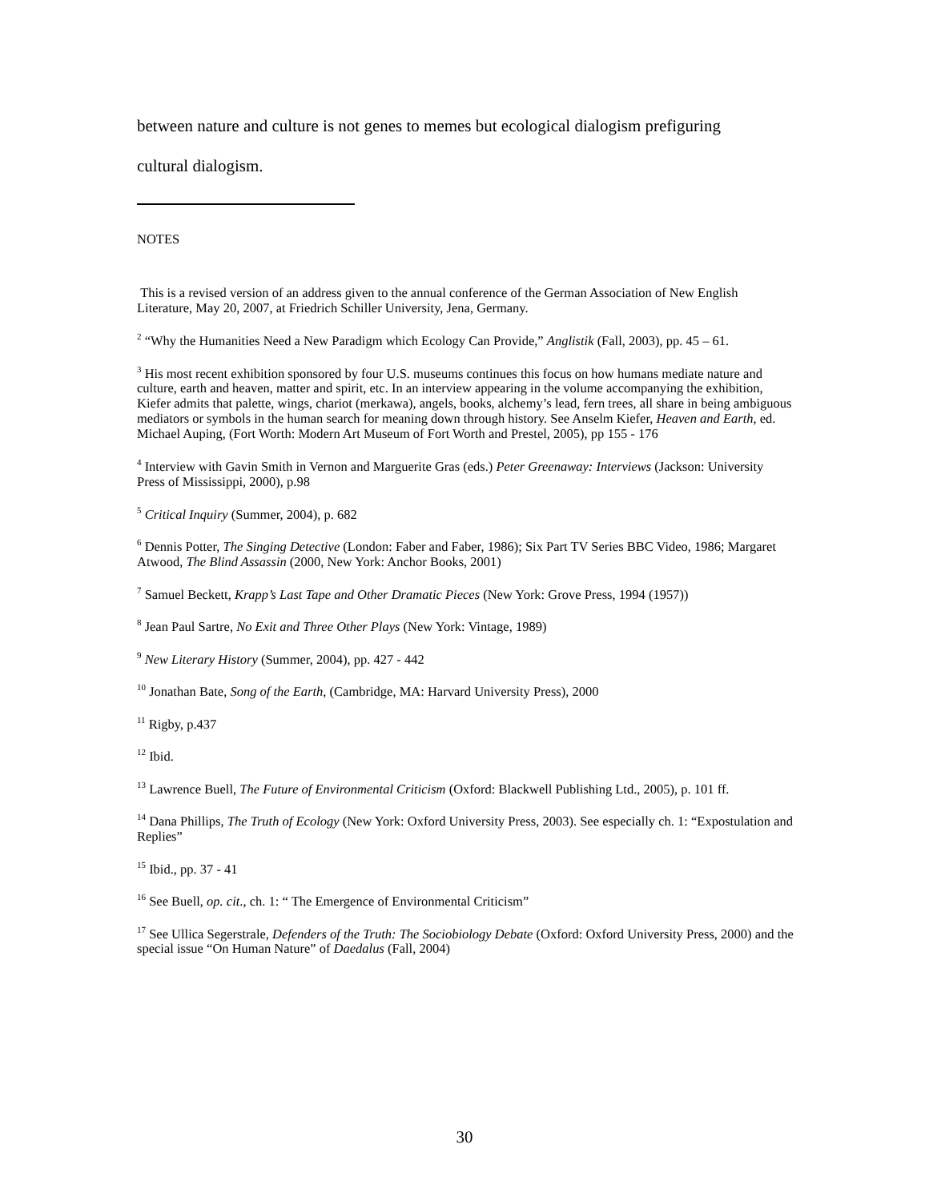between nature and culture is not genes to memes but ecological dialogism prefiguring
cultural dialogism.
NOTES
This is a revised version of an address given to the annual conference of the German Association of New English Literature, May 20, 2007, at Friedrich Schiller University, Jena, Germany.
<sup>2</sup> “Why the Humanities Need a New Paradigm which Ecology Can Provide,” Anglistik (Fall, 2003), pp. 45 – 61.
<sup>3</sup> His most recent exhibition sponsored by four U.S. museums continues this focus on how humans mediate nature and culture, earth and heaven, matter and spirit, etc. In an interview appearing in the volume accompanying the exhibition, Kiefer admits that palette, wings, chariot (merkawa), angels, books, alchemy’s lead, fern trees, all share in being ambiguous mediators or symbols in the human search for meaning down through history. See Anselm Kiefer, Heaven and Earth, ed. Michael Auping, (Fort Worth: Modern Art Museum of Fort Worth and Prestel, 2005), pp 155 - 176
<sup>4</sup> Interview with Gavin Smith in Vernon and Marguerite Gras (eds.) Peter Greenaway: Interviews (Jackson: University Press of Mississippi, 2000), p.98
<sup>5</sup> Critical Inquiry (Summer, 2004), p. 682
<sup>6</sup> Dennis Potter, The Singing Detective (London: Faber and Faber, 1986); Six Part TV Series BBC Video, 1986; Margaret Atwood, The Blind Assassin (2000, New York: Anchor Books, 2001)
<sup>7</sup> Samuel Beckett, Krapp’s Last Tape and Other Dramatic Pieces (New York: Grove Press, 1994 (1957))
<sup>8</sup> Jean Paul Sartre, No Exit and Three Other Plays (New York: Vintage, 1989)
<sup>9</sup> New Literary History (Summer, 2004), pp. 427 - 442
<sup>10</sup> Jonathan Bate, Song of the Earth, (Cambridge, MA: Harvard University Press), 2000
<sup>11</sup> Rigby, p.437
<sup>12</sup> Ibid.
<sup>13</sup> Lawrence Buell, The Future of Environmental Criticism (Oxford: Blackwell Publishing Ltd., 2005), p. 101 ff.
<sup>14</sup> Dana Phillips, The Truth of Ecology (New York: Oxford University Press, 2003). See especially ch. 1: “Expostulation and Replies”
<sup>15</sup> Ibid., pp. 37 - 41
<sup>16</sup> See Buell, op. cit., ch. 1: “ The Emergence of Environmental Criticism”
<sup>17</sup> See Ullica Segerstrale, Defenders of the Truth: The Sociobiology Debate (Oxford: Oxford University Press, 2000) and the special issue “On Human Nature” of Daedalus (Fall, 2004)
30